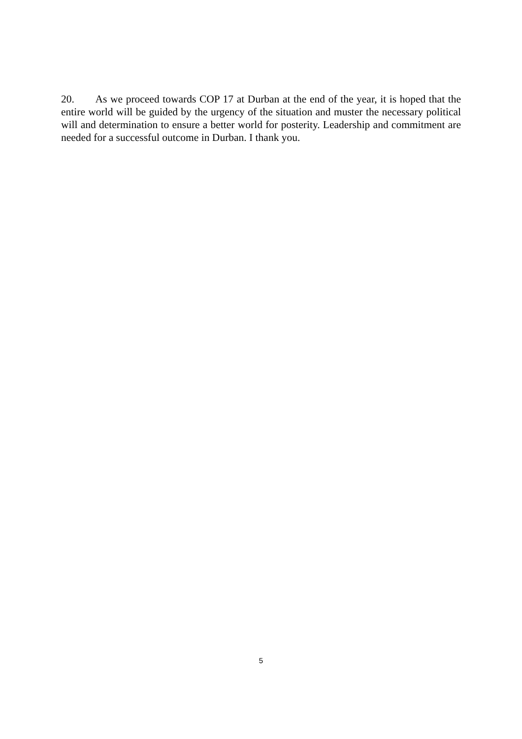20. As we proceed towards COP 17 at Durban at the end of the year, it is hoped that the entire world will be guided by the urgency of the situation and muster the necessary political will and determination to ensure a better world for posterity. Leadership and commitment are needed for a successful outcome in Durban. I thank you.
5